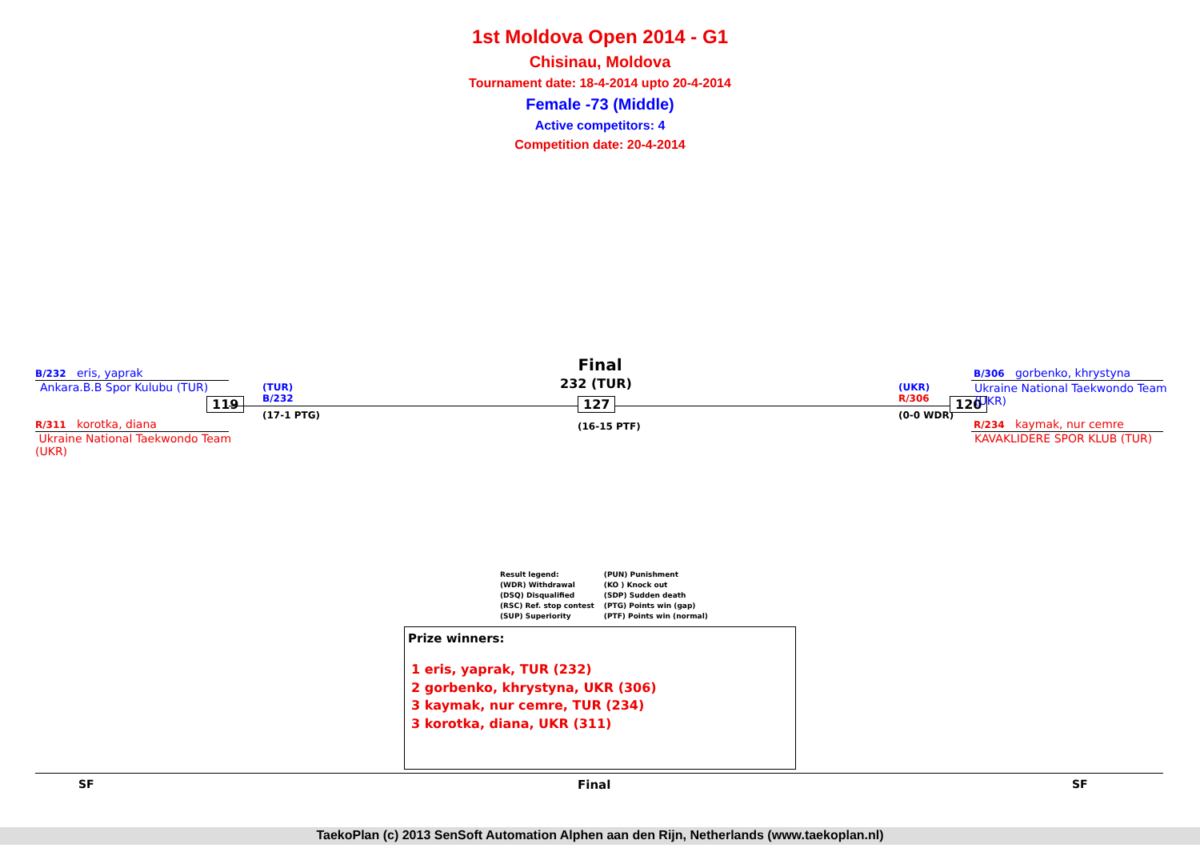1st Moldova Open 2014 - G1
Chisinau, Moldova
Tournament date: 18-4-2014 upto 20-4-2014
Female -73 (Middle)
Active competitors: 4
Competition date: 20-4-2014
B/232 eris, yaprak
Ankara.B.B Spor Kulubu (TUR)
119
R/311 korotka, diana
Ukraine National Taekwondo Team (UKR)
(TUR)
B/232
(17-1 PTG)
Final
232 (TUR)
127
(16-15 PTF)
(UKR)
R/306
(0-0 WDR)
120
B/306 gorbenko, khrystyna
Ukraine National Taekwondo Team (UKR)
R/234 kaymak, nur cemre
KAVAKLIDERE SPOR KLUB (TUR)
Result legend:
(WDR) Withdrawal
(DSQ) Disqualified
(RSC) Ref. stop contest
(SUP) Superiority
(PUN) Punishment
(KO ) Knock out
(SDP) Sudden death
(PTG) Points win (gap)
(PTF) Points win (normal)
Prize winners:
1 eris, yaprak, TUR (232)
2 gorbenko, khrystyna, UKR (306)
3 kaymak, nur cemre, TUR (234)
3 korotka, diana, UKR (311)
SF Final SF
TaekoPlan (c) 2013 SenSoft Automation Alphen aan den Rijn, Netherlands (www.taekoplan.nl)